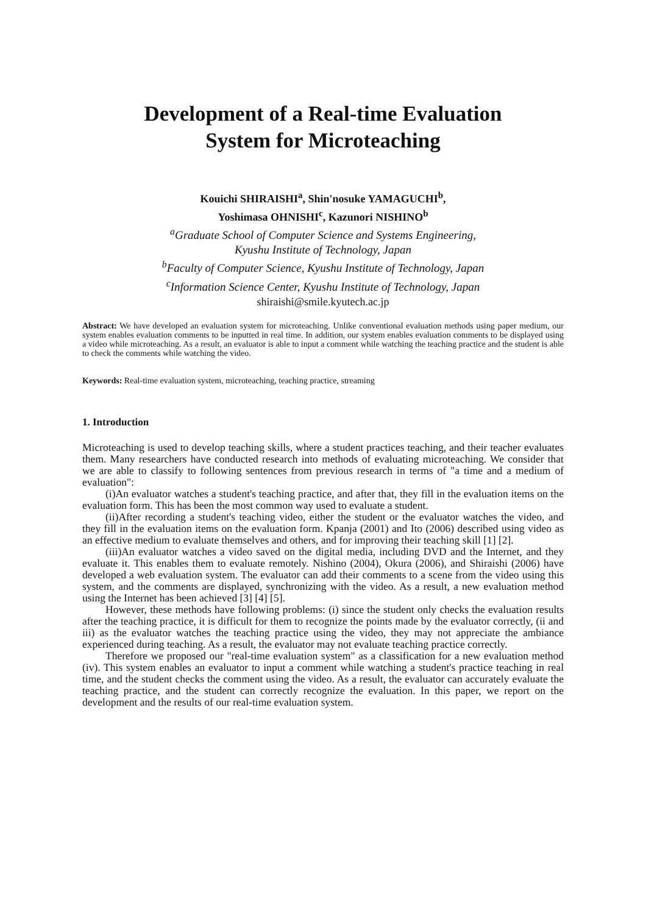Development of a Real-time Evaluation
System for Microteaching
Kouichi SHIRAISHI<sup>a</sup>, Shin'nosuke YAMAGUCHI<sup>b</sup>,
Yoshimasa OHNISHI<sup>c</sup>, Kazunori NISHINO<sup>b</sup>
<sup>a</sup> Graduate School of Computer Science and Systems Engineering,
Kyushu Institute of Technology, Japan
<sup>b</sup> Faculty of Computer Science, Kyushu Institute of Technology, Japan
<sup>c</sup> Information Science Center, Kyushu Institute of Technology, Japan
shiraishi@smile.kyutech.ac.jp
Abstract: We have developed an evaluation system for microteaching. Unlike conventional evaluation methods using paper medium, our system enables evaluation comments to be inputted in real time. In addition, our system enables evaluation comments to be displayed using a video while microteaching. As a result, an evaluator is able to input a comment while watching the teaching practice and the student is able to check the comments while watching the video.
Keywords: Real-time evaluation system, microteaching, teaching practice, streaming
1. Introduction
Microteaching is used to develop teaching skills, where a student practices teaching, and their teacher evaluates them. Many researchers have conducted research into methods of evaluating microteaching. We consider that we are able to classify to following sentences from previous research in terms of "a time and a medium of evaluation":
(i)An evaluator watches a student's teaching practice, and after that, they fill in the evaluation items on the evaluation form. This has been the most common way used to evaluate a student.
(ii)After recording a student's teaching video, either the student or the evaluator watches the video, and they fill in the evaluation items on the evaluation form. Kpanja (2001) and Ito (2006) described using video as an effective medium to evaluate themselves and others, and for improving their teaching skill [1] [2].
(iii)An evaluator watches a video saved on the digital media, including DVD and the Internet, and they evaluate it. This enables them to evaluate remotely. Nishino (2004), Okura (2006), and Shiraishi (2006) have developed a web evaluation system. The evaluator can add their comments to a scene from the video using this system, and the comments are displayed, synchronizing with the video. As a result, a new evaluation method using the Internet has been achieved [3] [4] [5].
However, these methods have following problems: (i) since the student only checks the evaluation results after the teaching practice, it is difficult for them to recognize the points made by the evaluator correctly, (ii and iii) as the evaluator watches the teaching practice using the video, they may not appreciate the ambiance experienced during teaching. As a result, the evaluator may not evaluate teaching practice correctly.
Therefore we proposed our "real-time evaluation system" as a classification for a new evaluation method (iv). This system enables an evaluator to input a comment while watching a student's practice teaching in real time, and the student checks the comment using the video. As a result, the evaluator can accurately evaluate the teaching practice, and the student can correctly recognize the evaluation. In this paper, we report on the development and the results of our real-time evaluation system.